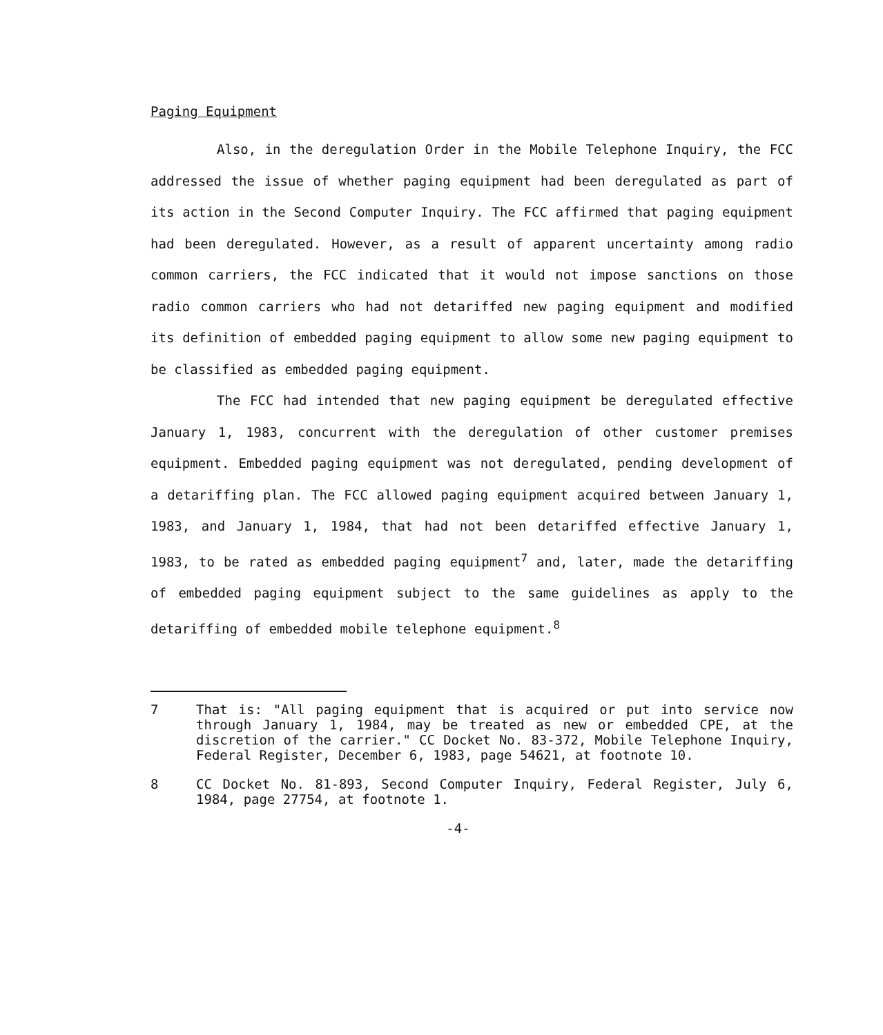Paging Equipment
Also, in the deregulation Order in the Mobile Telephone Inquiry, the FCC addressed the issue of whether paging equipment had been deregulated as part of its action in the Second Computer Inquiry. The FCC affirmed that paging equipment had been deregulated. However, as a result of apparent uncertainty among radio common carriers, the FCC indicated that it would not impose sanctions on those radio common carriers who had not detariffed new paging equipment and modified its definition of embedded paging equipment to allow some new paging equipment to be classified as embedded paging equipment.
The FCC had intended that new paging equipment be deregulated effective January 1, 1983, concurrent with the deregulation of other customer premises equipment. Embedded paging equipment was not deregulated, pending development of a detariffing plan. The FCC allowed paging equipment acquired between January 1, 1983, and January 1, 1984, that had not been detariffed effective January 1, 1983, to be rated as embedded paging equipment<sup>7</sup> and, later, made the detariffing of embedded paging equipment subject to the same guidelines as apply to the detariffing of embedded mobile telephone equipment.<sup>8</sup>
7 That is: "All paging equipment that is acquired or put into service now through January 1, 1984, may be treated as new or embedded CPE, at the discretion of the carrier." CC Docket No. 83-372, Mobile Telephone Inquiry, Federal Register, December 6, 1983, page 54621, at footnote 10.
8 CC Docket No. 81-893, Second Computer Inquiry, Federal Register, July 6, 1984, page 27754, at footnote 1.
-4-